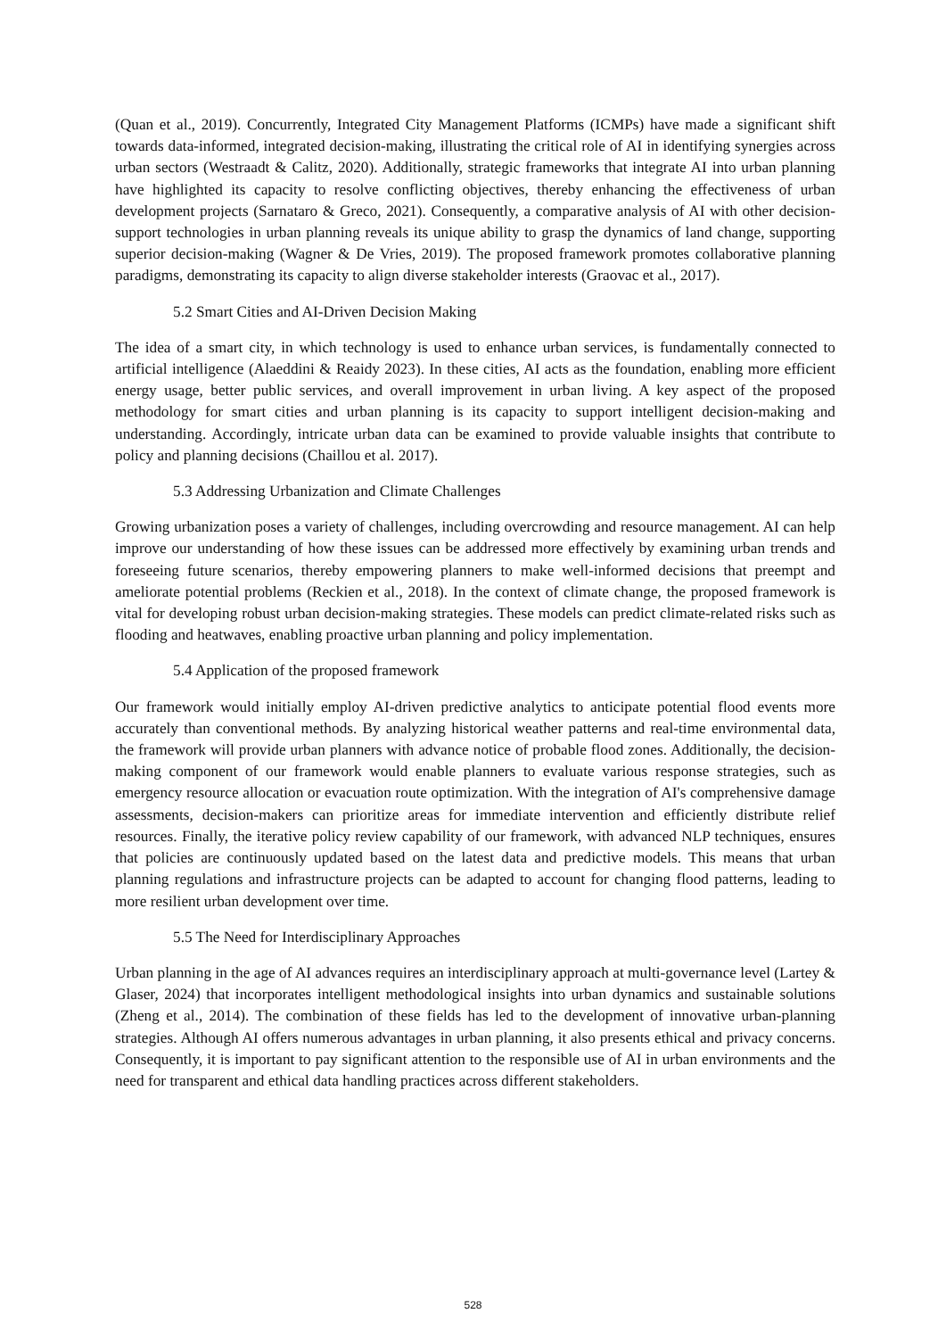(Quan et al., 2019). Concurrently, Integrated City Management Platforms (ICMPs) have made a significant shift towards data-informed, integrated decision-making, illustrating the critical role of AI in identifying synergies across urban sectors (Westraadt & Calitz, 2020). Additionally, strategic frameworks that integrate AI into urban planning have highlighted its capacity to resolve conflicting objectives, thereby enhancing the effectiveness of urban development projects (Sarnataro & Greco, 2021). Consequently, a comparative analysis of AI with other decision-support technologies in urban planning reveals its unique ability to grasp the dynamics of land change, supporting superior decision-making (Wagner & De Vries, 2019). The proposed framework promotes collaborative planning paradigms, demonstrating its capacity to align diverse stakeholder interests (Graovac et al., 2017).
5.2 Smart Cities and AI-Driven Decision Making
The idea of a smart city, in which technology is used to enhance urban services, is fundamentally connected to artificial intelligence (Alaeddini & Reaidy 2023). In these cities, AI acts as the foundation, enabling more efficient energy usage, better public services, and overall improvement in urban living. A key aspect of the proposed methodology for smart cities and urban planning is its capacity to support intelligent decision-making and understanding. Accordingly, intricate urban data can be examined to provide valuable insights that contribute to policy and planning decisions (Chaillou et al. 2017).
5.3 Addressing Urbanization and Climate Challenges
Growing urbanization poses a variety of challenges, including overcrowding and resource management. AI can help improve our understanding of how these issues can be addressed more effectively by examining urban trends and foreseeing future scenarios, thereby empowering planners to make well-informed decisions that preempt and ameliorate potential problems (Reckien et al., 2018). In the context of climate change, the proposed framework is vital for developing robust urban decision-making strategies. These models can predict climate-related risks such as flooding and heatwaves, enabling proactive urban planning and policy implementation.
5.4 Application of the proposed framework
Our framework would initially employ AI-driven predictive analytics to anticipate potential flood events more accurately than conventional methods. By analyzing historical weather patterns and real-time environmental data, the framework will provide urban planners with advance notice of probable flood zones. Additionally, the decision-making component of our framework would enable planners to evaluate various response strategies, such as emergency resource allocation or evacuation route optimization. With the integration of AI's comprehensive damage assessments, decision-makers can prioritize areas for immediate intervention and efficiently distribute relief resources. Finally, the iterative policy review capability of our framework, with advanced NLP techniques, ensures that policies are continuously updated based on the latest data and predictive models. This means that urban planning regulations and infrastructure projects can be adapted to account for changing flood patterns, leading to more resilient urban development over time.
5.5 The Need for Interdisciplinary Approaches
Urban planning in the age of AI advances requires an interdisciplinary approach at multi-governance level (Lartey & Glaser, 2024) that incorporates intelligent methodological insights into urban dynamics and sustainable solutions (Zheng et al., 2014). The combination of these fields has led to the development of innovative urban-planning strategies. Although AI offers numerous advantages in urban planning, it also presents ethical and privacy concerns. Consequently, it is important to pay significant attention to the responsible use of AI in urban environments and the need for transparent and ethical data handling practices across different stakeholders.
528